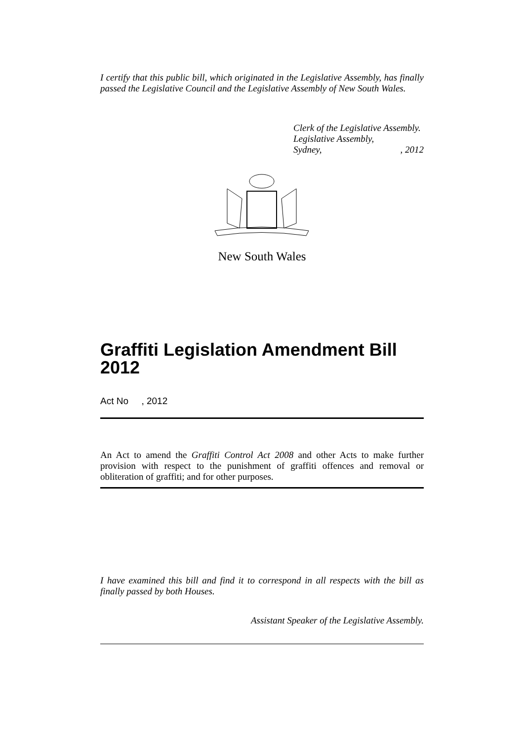I certify that this public bill, which originated in the Legislative Assembly, has finally passed the Legislative Council and the Legislative Assembly of New South Wales.
Clerk of the Legislative Assembly.
Legislative Assembly,
Sydney,, 2012
New South Wales
Graffiti Legislation Amendment Bill 2012
Act No , 2012
An Act to amend the Graffiti Control Act 2008 and other Acts to make further provision with respect to the punishment of graffiti offences and removal or obliteration of graffiti; and for other purposes.
I have examined this bill and find it to correspond in all respects with the bill as finally passed by both Houses.
Assistant Speaker of the Legislative Assembly.